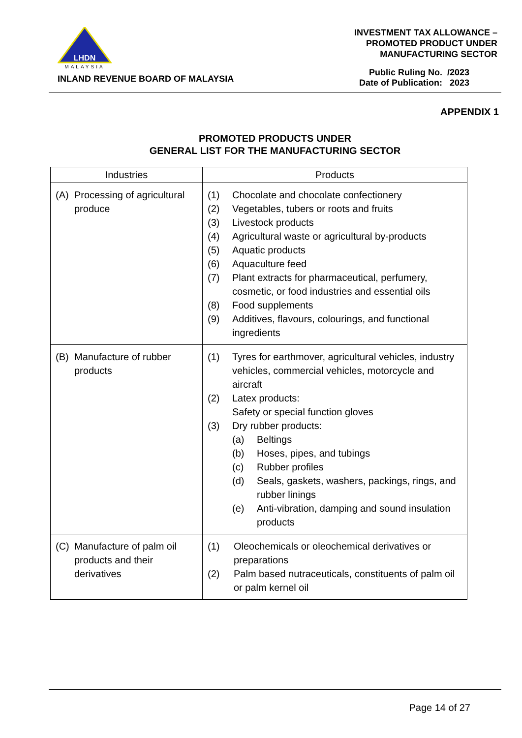LHDN
MALAYSIA
INLAND REVENUE BOARD OF MALAYSIA
INVESTMENT TAX ALLOWANCE –
PROMOTED PRODUCT UNDER
MANUFACTURING SECTOR
| Public Ruling No. | /2023 |
| Date of Publication: | 2023 |
APPENDIX 1
PROMOTED PRODUCTS UNDER
GENERAL LIST FOR THE MANUFACTURING SECTOR
| Industries | Products |
| --- | --- |
| (A) Processing of agricultural produce | (1) Chocolate and chocolate confectionery (2) Vegetables, tubers or roots and fruits (3) Livestock products (4) Agricultural waste or agricultural by-products (5) Aquatic products (6) Aquaculture feed (7) Plant extracts for pharmaceutical, perfumery, cosmetic, or food industries and essential oils (8) Food supplements (9) Additives, flavours, colourings, and functional ingredients |
| (B) Manufacture of rubber products | (1) Tyres for earthmover, agricultural vehicles, industry vehicles, commercial vehicles, motorcycle and aircraft (2) Latex products: Safety or special function gloves (3) Dry rubber products: (a) Beltings (b) Hoses, pipes, and tubings (c) Rubber profiles (d) Seals, gaskets, washers, packings, rings, and rubber linings (e) Anti-vibration, damping and sound insulation products |
| (C) Manufacture of palm oil products and their derivatives | (1) Oleochemicals or oleochemical derivatives or preparations (2) Palm based nutraceuticals, constituents of palm oil or palm kernel oil |
Page 14 of 27